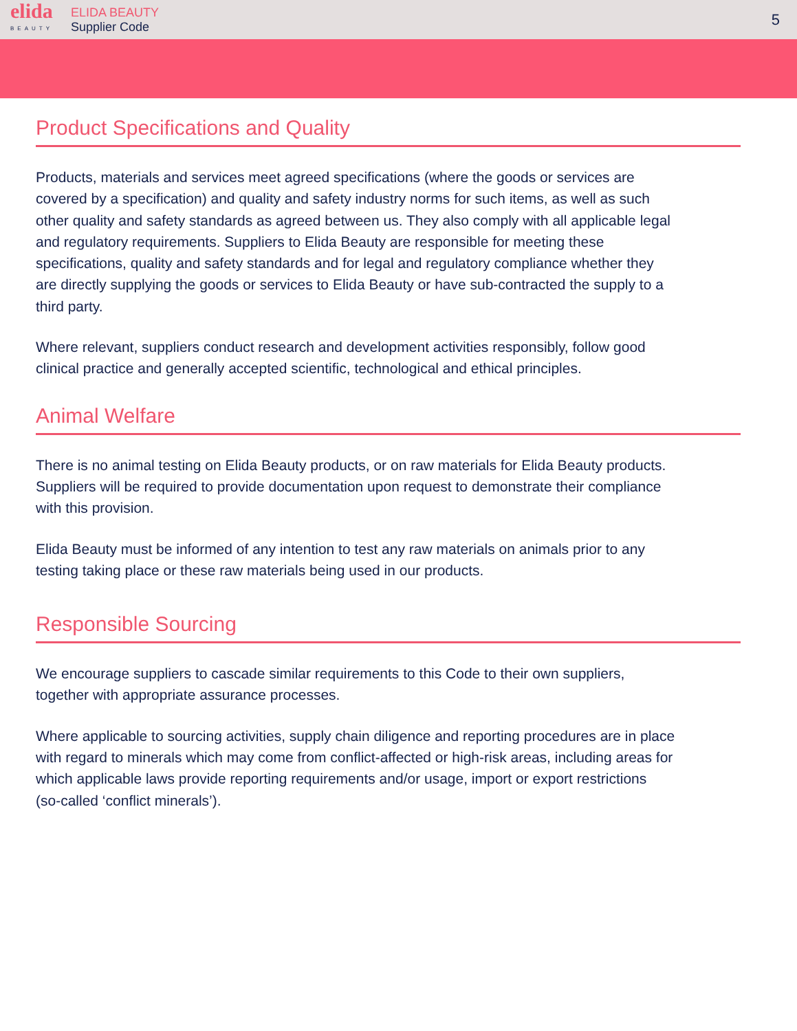elida
BEAUTY
ELIDA BEAUTY
Supplier Code
5
Product Specifications and Quality
Products, materials and services meet agreed specifications (where the goods or services are covered by a specification) and quality and safety industry norms for such items, as well as such other quality and safety standards as agreed between us. They also comply with all applicable legal and regulatory requirements. Suppliers to Elida Beauty are responsible for meeting these specifications, quality and safety standards and for legal and regulatory compliance whether they are directly supplying the goods or services to Elida Beauty or have sub-contracted the supply to a third party.
Where relevant, suppliers conduct research and development activities responsibly, follow good clinical practice and generally accepted scientific, technological and ethical principles.
Animal Welfare
There is no animal testing on Elida Beauty products, or on raw materials for Elida Beauty products. Suppliers will be required to provide documentation upon request to demonstrate their compliance with this provision.
Elida Beauty must be informed of any intention to test any raw materials on animals prior to any testing taking place or these raw materials being used in our products.
Responsible Sourcing
We encourage suppliers to cascade similar requirements to this Code to their own suppliers, together with appropriate assurance processes.
Where applicable to sourcing activities, supply chain diligence and reporting procedures are in place with regard to minerals which may come from conflict-affected or high-risk areas, including areas for which applicable laws provide reporting requirements and/or usage, import or export restrictions (so-called ‘conflict minerals’).